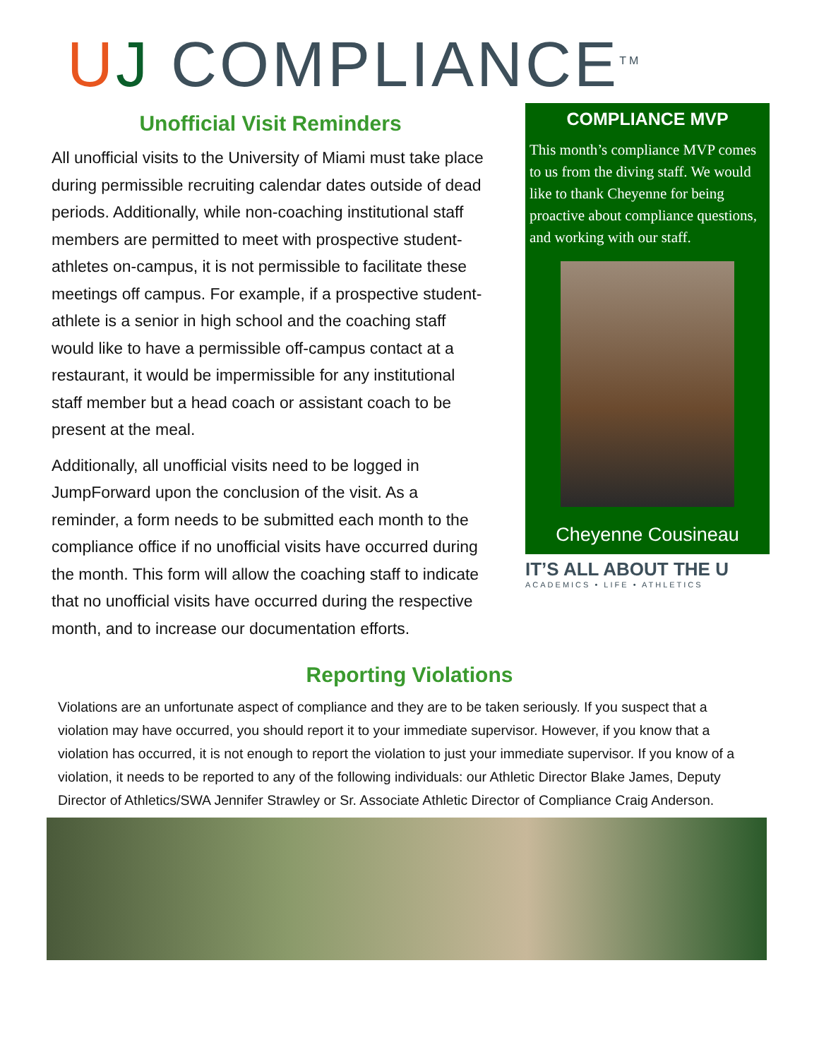UJ COMPLIANCE<sup>TM</sup>
Unofficial Visit Reminders
All unofficial visits to the University of Miami must take place during permissible recruiting calendar dates outside of dead periods. Additionally, while non-coaching institutional staff members are permitted to meet with prospective student-athletes on-campus, it is not permissible to facilitate these meetings off campus. For example, if a prospective student-athlete is a senior in high school and the coaching staff would like to have a permissible off-campus contact at a restaurant, it would be impermissible for any institutional staff member but a head coach or assistant coach to be present at the meal.
Additionally, all unofficial visits need to be logged in JumpForward upon the conclusion of the visit. As a reminder, a form needs to be submitted each month to the compliance office if no unofficial visits have occurred during the month. This form will allow the coaching staff to indicate that no unofficial visits have occurred during the respective month, and to increase our documentation efforts.
COMPLIANCE MVP
This month’s compliance MVP comes to us from the diving staff. We would like to thank Cheyenne for being proactive about compliance questions, and working with our staff.
Cheyenne Cousineau
IT’S ALL ABOUT THE U
ACADEMICS • LIFE • ATHLETICS
Reporting Violations
Violations are an unfortunate aspect of compliance and they are to be taken seriously. If you suspect that a violation may have occurred, you should report it to your immediate supervisor. However, if you know that a violation has occurred, it is not enough to report the violation to just your immediate supervisor. If you know of a violation, it needs to be reported to any of the following individuals: our Athletic Director Blake James, Deputy Director of Athletics/SWA Jennifer Strawley or Sr. Associate Athletic Director of Compliance Craig Anderson.